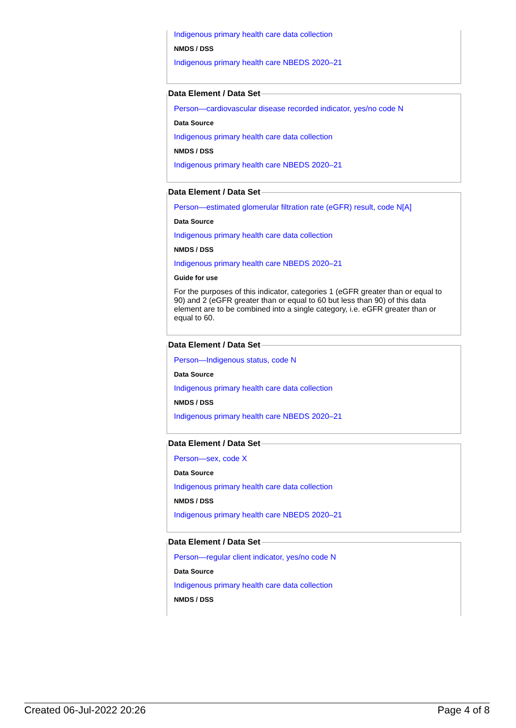Indigenous primary health care data collection
NMDS / DSS
Indigenous primary health care NBEDS 2020–21
Data Element / Data Set
Person—cardiovascular disease recorded indicator, yes/no code N
Data Source
Indigenous primary health care data collection
NMDS / DSS
Indigenous primary health care NBEDS 2020–21
Data Element / Data Set
Person—estimated glomerular filtration rate (eGFR) result, code N[A]
Data Source
Indigenous primary health care data collection
NMDS / DSS
Indigenous primary health care NBEDS 2020–21
Guide for use
For the purposes of this indicator, categories 1 (eGFR greater than or equal to 90) and 2 (eGFR greater than or equal to 60 but less than 90) of this data element are to be combined into a single category, i.e. eGFR greater than or equal to 60.
Data Element / Data Set
Person—Indigenous status, code N
Data Source
Indigenous primary health care data collection
NMDS / DSS
Indigenous primary health care NBEDS 2020–21
Data Element / Data Set
Person—sex, code X
Data Source
Indigenous primary health care data collection
NMDS / DSS
Indigenous primary health care NBEDS 2020–21
Data Element / Data Set
Person—regular client indicator, yes/no code N
Data Source
Indigenous primary health care data collection
NMDS / DSS
Created 06-Jul-2022 20:26 Page 4 of 8